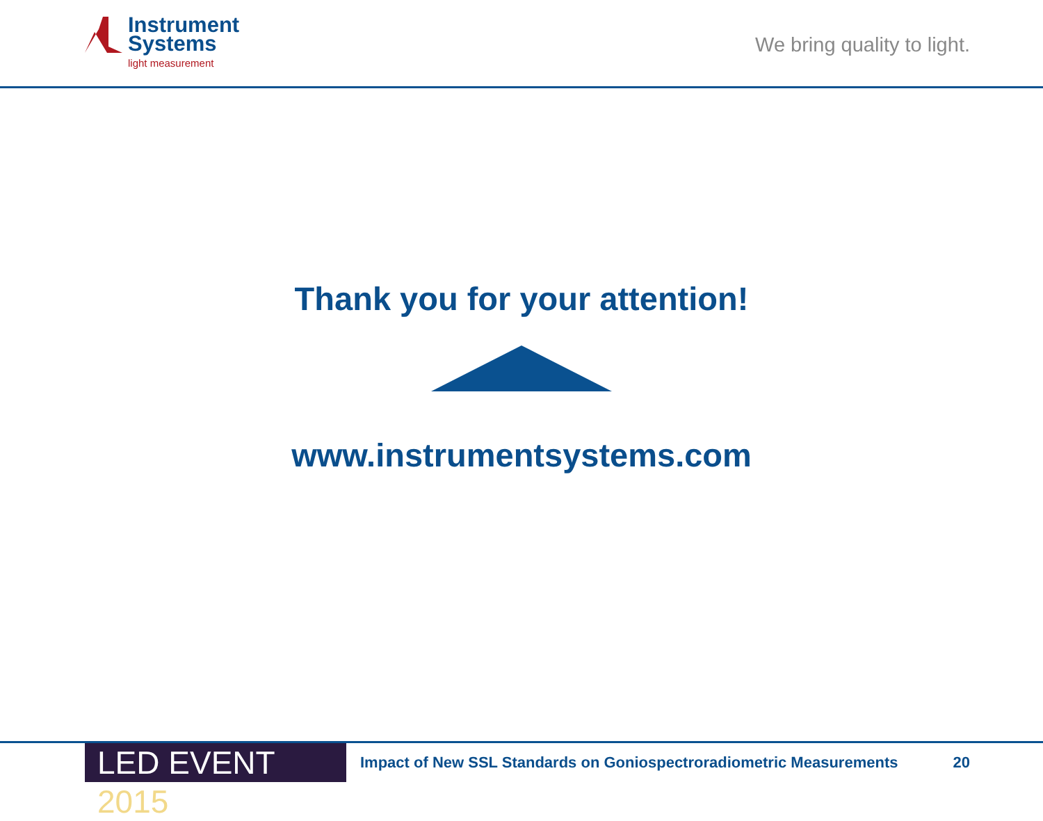Instrument
Systems
light measurement
We bring quality to light.
Thank you for your attention!
www.instrumentsystems.com
LED EVENT 2015
Impact of New SSL Standards on Goniospectroradiometric Measurements
20